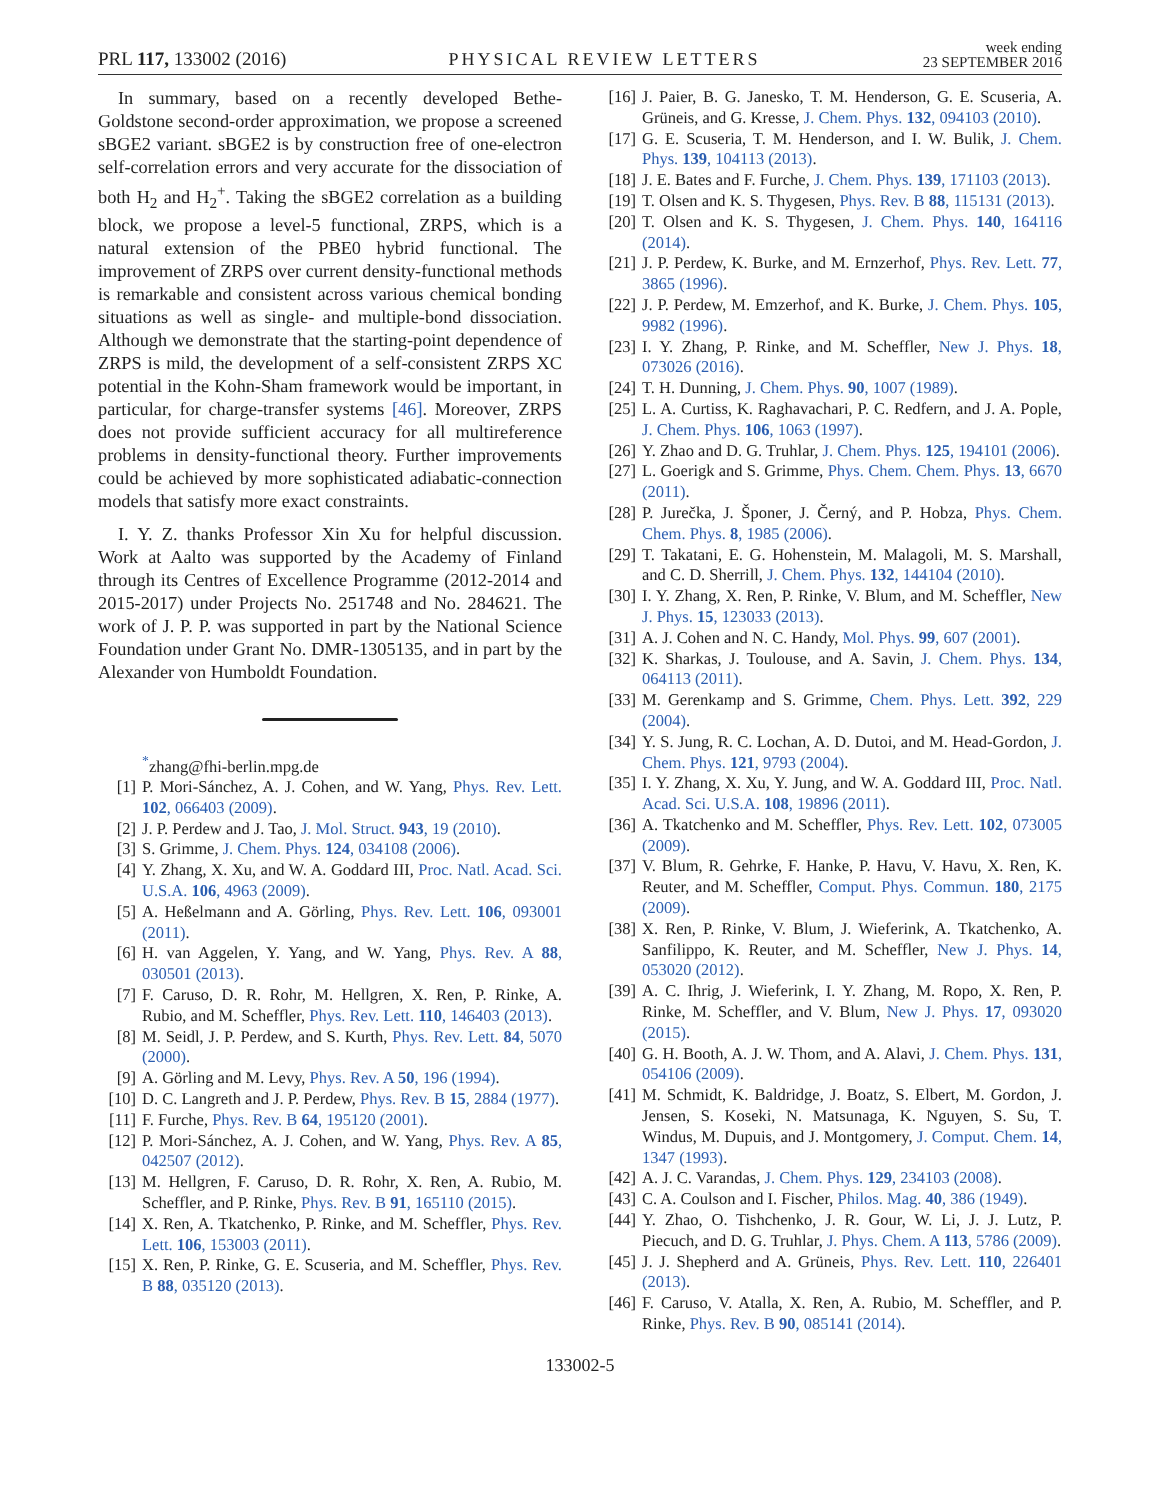PRL 117, 133002 (2016) PHYSICAL REVIEW LETTERS week ending
23 SEPTEMBER 2016
In summary, based on a recently developed Bethe-Goldstone second-order approximation, we propose a screened sBGE2 variant. sBGE2 is by construction free of one-electron self-correlation errors and very accurate for the dissociation of both H<sub>2</sub> and H<sub>2</sub><sup>+</sup>. Taking the sBGE2 correlation as a building block, we propose a level-5 functional, ZRPS, which is a natural extension of the PBE0 hybrid functional. The improvement of ZRPS over current density-functional methods is remarkable and consistent across various chemical bonding situations as well as single- and multiple-bond dissociation. Although we demonstrate that the starting-point dependence of ZRPS is mild, the development of a self-consistent ZRPS XC potential in the Kohn-Sham framework would be important, in particular, for charge-transfer systems [46]. Moreover, ZRPS does not provide sufficient accuracy for all multireference problems in density-functional theory. Further improvements could be achieved by more sophisticated adiabatic-connection models that satisfy more exact constraints.
I. Y. Z. thanks Professor Xin Xu for helpful discussion. Work at Aalto was supported by the Academy of Finland through its Centres of Excellence Programme (2012-2014 and 2015-2017) under Projects No. 251748 and No. 284621. The work of J. P. P. was supported in part by the National Science Foundation under Grant No. DMR-1305135, and in part by the Alexander von Humboldt Foundation.
<sup>*</sup> zhang@fhi-berlin.mpg.de
[1] P. Mori-Sánchez, A. J. Cohen, and W. Yang, Phys. Rev. Lett. 102, 066403 (2009).
[2] J. P. Perdew and J. Tao, J. Mol. Struct. 943, 19 (2010).
[3] S. Grimme, J. Chem. Phys. 124, 034108 (2006).
[4] Y. Zhang, X. Xu, and W. A. Goddard III, Proc. Natl. Acad. Sci. U.S.A. 106, 4963 (2009).
[5] A. Heßelmann and A. Görling, Phys. Rev. Lett. 106, 093001 (2011).
[6] H. van Aggelen, Y. Yang, and W. Yang, Phys. Rev. A 88, 030501 (2013).
[7] F. Caruso, D. R. Rohr, M. Hellgren, X. Ren, P. Rinke, A. Rubio, and M. Scheffler, Phys. Rev. Lett. 110, 146403 (2013).
[8] M. Seidl, J. P. Perdew, and S. Kurth, Phys. Rev. Lett. 84, 5070 (2000).
[9] A. Görling and M. Levy, Phys. Rev. A 50, 196 (1994).
[10] D. C. Langreth and J. P. Perdew, Phys. Rev. B 15, 2884 (1977).
[11] F. Furche, Phys. Rev. B 64, 195120 (2001).
[12] P. Mori-Sánchez, A. J. Cohen, and W. Yang, Phys. Rev. A 85, 042507 (2012).
[13] M. Hellgren, F. Caruso, D. R. Rohr, X. Ren, A. Rubio, M. Scheffler, and P. Rinke, Phys. Rev. B 91, 165110 (2015).
[14] X. Ren, A. Tkatchenko, P. Rinke, and M. Scheffler, Phys. Rev. Lett. 106, 153003 (2011).
[15] X. Ren, P. Rinke, G. E. Scuseria, and M. Scheffler, Phys. Rev. B 88, 035120 (2013).
[16] J. Paier, B. G. Janesko, T. M. Henderson, G. E. Scuseria, A. Grüneis, and G. Kresse, J. Chem. Phys. 132, 094103 (2010).
[17] G. E. Scuseria, T. M. Henderson, and I. W. Bulik, J. Chem. Phys. 139, 104113 (2013).
[18] J. E. Bates and F. Furche, J. Chem. Phys. 139, 171103 (2013).
[19] T. Olsen and K. S. Thygesen, Phys. Rev. B 88, 115131 (2013).
[20] T. Olsen and K. S. Thygesen, J. Chem. Phys. 140, 164116 (2014).
[21] J. P. Perdew, K. Burke, and M. Ernzerhof, Phys. Rev. Lett. 77, 3865 (1996).
[22] J. P. Perdew, M. Emzerhof, and K. Burke, J. Chem. Phys. 105, 9982 (1996).
[23] I. Y. Zhang, P. Rinke, and M. Scheffler, New J. Phys. 18, 073026 (2016).
[24] T. H. Dunning, J. Chem. Phys. 90, 1007 (1989).
[25] L. A. Curtiss, K. Raghavachari, P. C. Redfern, and J. A. Pople, J. Chem. Phys. 106, 1063 (1997).
[26] Y. Zhao and D. G. Truhlar, J. Chem. Phys. 125, 194101 (2006).
[27] L. Goerigk and S. Grimme, Phys. Chem. Chem. Phys. 13, 6670 (2011).
[28] P. Jurečka, J. Šponer, J. Černý, and P. Hobza, Phys. Chem. Chem. Phys. 8, 1985 (2006).
[29] T. Takatani, E. G. Hohenstein, M. Malagoli, M. S. Marshall, and C. D. Sherrill, J. Chem. Phys. 132, 144104 (2010).
[30] I. Y. Zhang, X. Ren, P. Rinke, V. Blum, and M. Scheffler, New J. Phys. 15, 123033 (2013).
[31] A. J. Cohen and N. C. Handy, Mol. Phys. 99, 607 (2001).
[32] K. Sharkas, J. Toulouse, and A. Savin, J. Chem. Phys. 134, 064113 (2011).
[33] M. Gerenkamp and S. Grimme, Chem. Phys. Lett. 392, 229 (2004).
[34] Y. S. Jung, R. C. Lochan, A. D. Dutoi, and M. Head-Gordon, J. Chem. Phys. 121, 9793 (2004).
[35] I. Y. Zhang, X. Xu, Y. Jung, and W. A. Goddard III, Proc. Natl. Acad. Sci. U.S.A. 108, 19896 (2011).
[36] A. Tkatchenko and M. Scheffler, Phys. Rev. Lett. 102, 073005 (2009).
[37] V. Blum, R. Gehrke, F. Hanke, P. Havu, V. Havu, X. Ren, K. Reuter, and M. Scheffler, Comput. Phys. Commun. 180, 2175 (2009).
[38] X. Ren, P. Rinke, V. Blum, J. Wieferink, A. Tkatchenko, A. Sanfilippo, K. Reuter, and M. Scheffler, New J. Phys. 14, 053020 (2012).
[39] A. C. Ihrig, J. Wieferink, I. Y. Zhang, M. Ropo, X. Ren, P. Rinke, M. Scheffler, and V. Blum, New J. Phys. 17, 093020 (2015).
[40] G. H. Booth, A. J. W. Thom, and A. Alavi, J. Chem. Phys. 131, 054106 (2009).
[41] M. Schmidt, K. Baldridge, J. Boatz, S. Elbert, M. Gordon, J. Jensen, S. Koseki, N. Matsunaga, K. Nguyen, S. Su, T. Windus, M. Dupuis, and J. Montgomery, J. Comput. Chem. 14, 1347 (1993).
[42] A. J. C. Varandas, J. Chem. Phys. 129, 234103 (2008).
[43] C. A. Coulson and I. Fischer, Philos. Mag. 40, 386 (1949).
[44] Y. Zhao, O. Tishchenko, J. R. Gour, W. Li, J. J. Lutz, P. Piecuch, and D. G. Truhlar, J. Phys. Chem. A 113, 5786 (2009).
[45] J. J. Shepherd and A. Grüneis, Phys. Rev. Lett. 110, 226401 (2013).
[46] F. Caruso, V. Atalla, X. Ren, A. Rubio, M. Scheffler, and P. Rinke, Phys. Rev. B 90, 085141 (2014).
133002-5